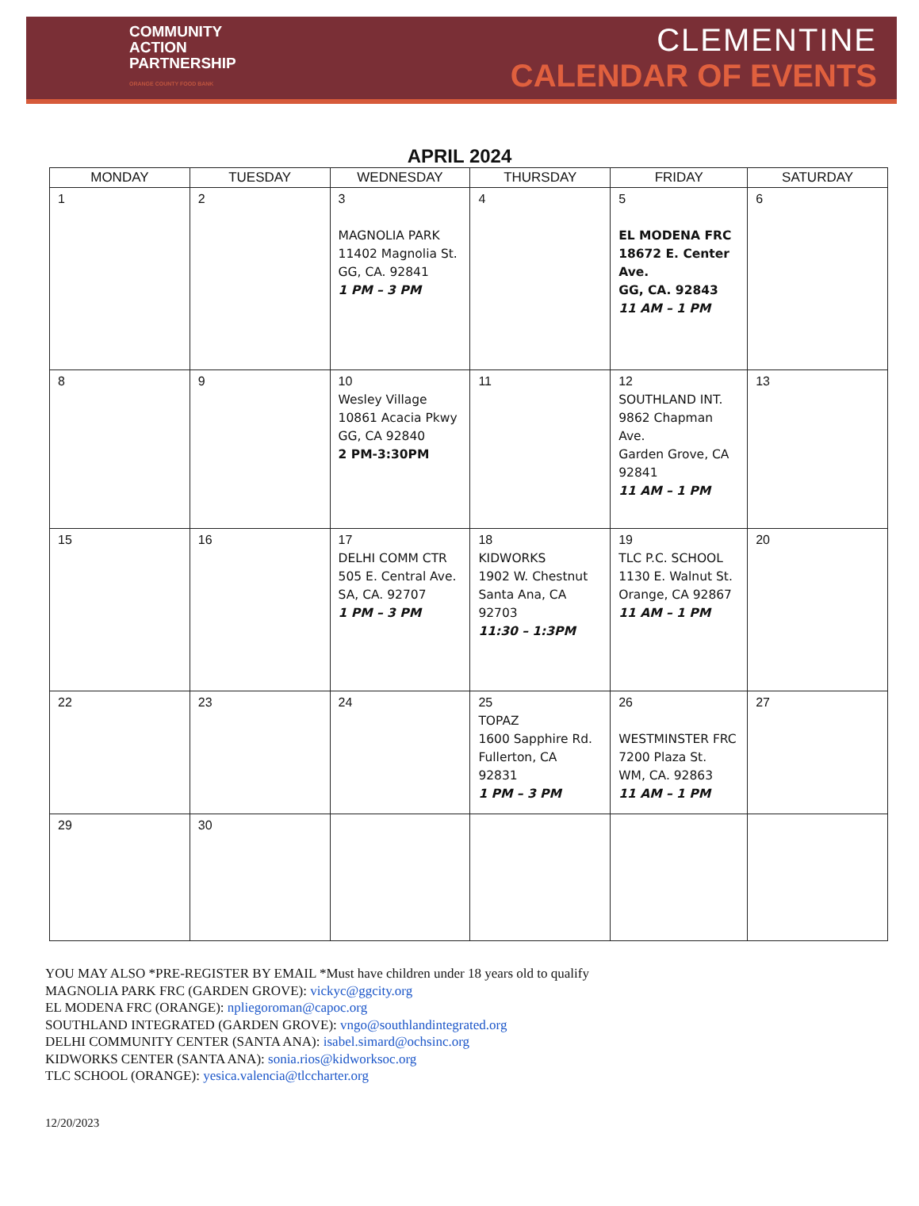COMMUNITY
ACTION
PARTNERSHIP
ORANGE COUNTY FOOD BANK
CLEMENTINE
CALENDAR OF EVENTS
APRIL 2024
| MONDAY | TUESDAY | WEDNESDAY | THURSDAY | FRIDAY | SATURDAY |
| --- | --- | --- | --- | --- | --- |
| 1 | 2 | 3 MAGNOLIA PARK 11402 Magnolia St. GG, CA. 92841 1 PM – 3 PM | 4 | 5 EL MODENA FRC 18672 E. Center Ave. GG, CA. 92843 11 AM – 1 PM | 6 |
| 8 | 9 | 10 Wesley Village 10861 Acacia Pkwy GG, CA 92840 2 PM-3:30PM | 11 | 12 SOUTHLAND INT. 9862 Chapman Ave. Garden Grove, CA 92841 11 AM – 1 PM | 13 |
| 15 | 16 | 17 DELHI COMM CTR 505 E. Central Ave. SA, CA. 92707 1 PM – 3 PM | 18 KIDWORKS 1902 W. Chestnut Santa Ana, CA 92703 11:30 – 1:3PM | 19 TLC P.C. SCHOOL 1130 E. Walnut St. Orange, CA 92867 11 AM – 1 PM | 20 |
| 22 | 23 | 24 | 25 TOPAZ 1600 Sapphire Rd. Fullerton, CA 92831 1 PM – 3 PM | 26 WESTMINSTER FRC 7200 Plaza St. WM, CA. 92863 11 AM – 1 PM | 27 |
| 29 | 30 | | | | |
YOU MAY ALSO *PRE-REGISTER BY EMAIL *Must have children under 18 years old to qualify
MAGNOLIA PARK FRC (GARDEN GROVE): vickyc@ggcity.org
EL MODENA FRC (ORANGE): npliegoroman@capoc.org
SOUTHLAND INTEGRATED (GARDEN GROVE): vngo@southlandintegrated.org
DELHI COMMUNITY CENTER (SANTA ANA): isabel.simard@ochsinc.org
KIDWORKS CENTER (SANTA ANA): sonia.rios@kidworksoc.org
TLC SCHOOL (ORANGE): yesica.valencia@tlccharter.org
12/20/2023